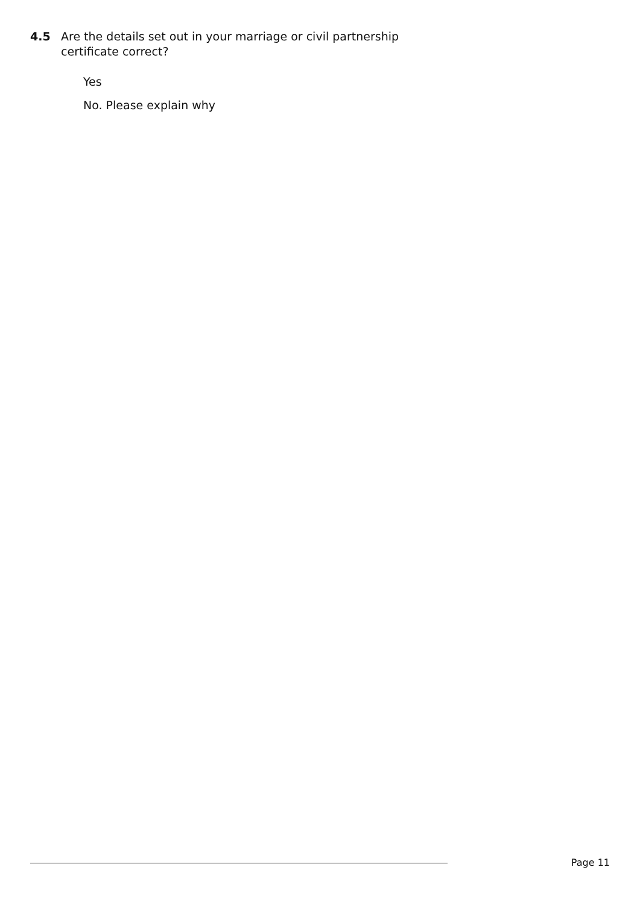4.5 Are the details set out in your marriage or civil partnership
certificate correct?
Yes
No. Please explain why
Page 11